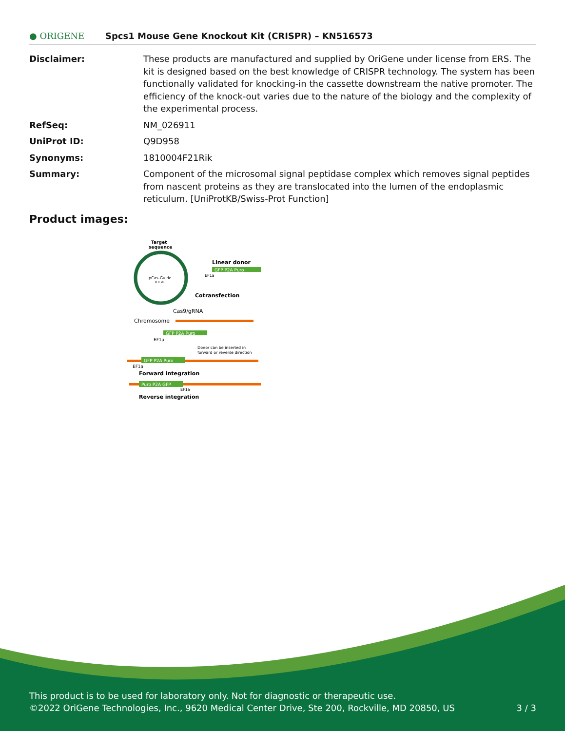● ORIGENE
Spcs1 Mouse Gene Knockout Kit (CRISPR) – KN516573
Disclaimer: These products are manufactured and supplied by OriGene under license from ERS. The kit is designed based on the best knowledge of CRISPR technology. The system has been functionally validated for knocking-in the cassette downstream the native promoter. The efficiency of the knock-out varies due to the nature of the biology and the complexity of the experimental process.
RefSeq: NM_026911
UniProt ID: Q9D958
Synonyms: 1810004F21Rik
Summary: Component of the microsomal signal peptidase complex which removes signal peptides from nascent proteins as they are translocated into the lumen of the endoplasmic reticulum. [UniProtKB/Swiss-Prot Function]
Product images:
Target
sequence
pCas-Guide
8.0 kb
Linear donor
GFP P2A Puro
EF1a
Cotransfection
Cas9/gRNA
Chromosome
GFP P2A Puro
EF1a
Donor can be inserted in
forward or reverse direction
GFP P2A Puro
EF1a
Forward integration
Puro P2A GFP
EF1a
Reverse integration
This product is to be used for laboratory only. Not for diagnostic or therapeutic use.
©2022 OriGene Technologies, Inc., 9620 Medical Center Drive, Ste 200, Rockville, MD 20850, US 3 / 3